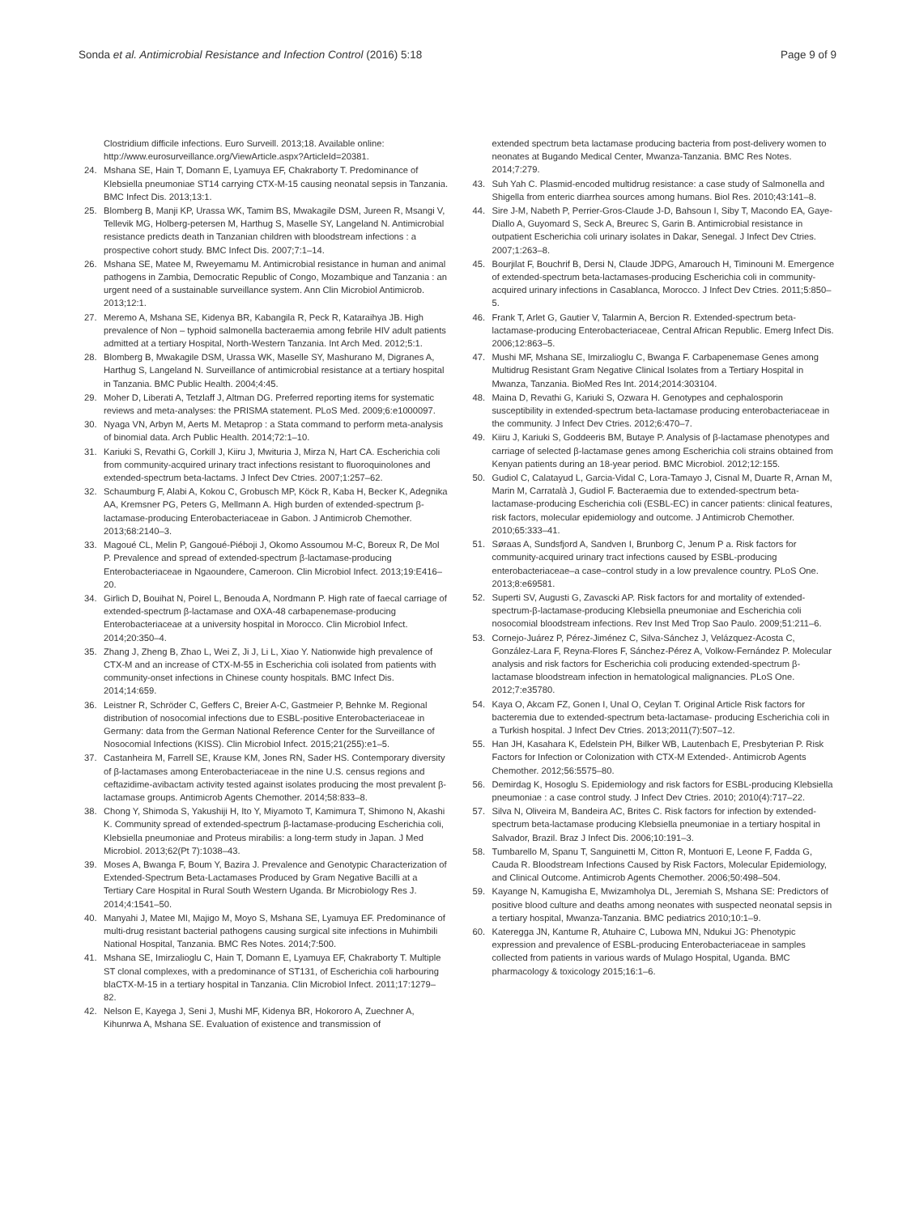Sonda et al. Antimicrobial Resistance and Infection Control (2016) 5:18 Page 9 of 9
Clostridium difficile infections. Euro Surveill. 2013;18. Available online: http://www.eurosurveillance.org/ViewArticle.aspx?ArticleId=20381.
24. Mshana SE, Hain T, Domann E, Lyamuya EF, Chakraborty T. Predominance of Klebsiella pneumoniae ST14 carrying CTX-M-15 causing neonatal sepsis in Tanzania. BMC Infect Dis. 2013;13:1.
25. Blomberg B, Manji KP, Urassa WK, Tamim BS, Mwakagile DSM, Jureen R, Msangi V, Tellevik MG, Holberg-petersen M, Harthug S, Maselle SY, Langeland N. Antimicrobial resistance predicts death in Tanzanian children with bloodstream infections : a prospective cohort study. BMC Infect Dis. 2007;7:1–14.
26. Mshana SE, Matee M, Rweyemamu M. Antimicrobial resistance in human and animal pathogens in Zambia, Democratic Republic of Congo, Mozambique and Tanzania : an urgent need of a sustainable surveillance system. Ann Clin Microbiol Antimicrob. 2013;12:1.
27. Meremo A, Mshana SE, Kidenya BR, Kabangila R, Peck R, Kataraihya JB. High prevalence of Non – typhoid salmonella bacteraemia among febrile HIV adult patients admitted at a tertiary Hospital, North-Western Tanzania. Int Arch Med. 2012;5:1.
28. Blomberg B, Mwakagile DSM, Urassa WK, Maselle SY, Mashurano M, Digranes A, Harthug S, Langeland N. Surveillance of antimicrobial resistance at a tertiary hospital in Tanzania. BMC Public Health. 2004;4:45.
29. Moher D, Liberati A, Tetzlaff J, Altman DG. Preferred reporting items for systematic reviews and meta-analyses: the PRISMA statement. PLoS Med. 2009;6:e1000097.
30. Nyaga VN, Arbyn M, Aerts M. Metaprop : a Stata command to perform meta-analysis of binomial data. Arch Public Health. 2014;72:1–10.
31. Kariuki S, Revathi G, Corkill J, Kiiru J, Mwituria J, Mirza N, Hart CA. Escherichia coli from community-acquired urinary tract infections resistant to fluoroquinolones and extended-spectrum beta-lactams. J Infect Dev Ctries. 2007;1:257–62.
32. Schaumburg F, Alabi A, Kokou C, Grobusch MP, Köck R, Kaba H, Becker K, Adegnika AA, Kremsner PG, Peters G, Mellmann A. High burden of extended-spectrum β-lactamase-producing Enterobacteriaceae in Gabon. J Antimicrob Chemother. 2013;68:2140–3.
33. Magoué CL, Melin P, Gangoué-Piéboji J, Okomo Assoumou M-C, Boreux R, De Mol P. Prevalence and spread of extended-spectrum β-lactamase-producing Enterobacteriaceae in Ngaoundere, Cameroon. Clin Microbiol Infect. 2013;19:E416–20.
34. Girlich D, Bouihat N, Poirel L, Benouda A, Nordmann P. High rate of faecal carriage of extended-spectrum β-lactamase and OXA-48 carbapenemase-producing Enterobacteriaceae at a university hospital in Morocco. Clin Microbiol Infect. 2014;20:350–4.
35. Zhang J, Zheng B, Zhao L, Wei Z, Ji J, Li L, Xiao Y. Nationwide high prevalence of CTX-M and an increase of CTX-M-55 in Escherichia coli isolated from patients with community-onset infections in Chinese county hospitals. BMC Infect Dis. 2014;14:659.
36. Leistner R, Schröder C, Geffers C, Breier A-C, Gastmeier P, Behnke M. Regional distribution of nosocomial infections due to ESBL-positive Enterobacteriaceae in Germany: data from the German National Reference Center for the Surveillance of Nosocomial Infections (KISS). Clin Microbiol Infect. 2015;21(255):e1–5.
37. Castanheira M, Farrell SE, Krause KM, Jones RN, Sader HS. Contemporary diversity of β-lactamases among Enterobacteriaceae in the nine U.S. census regions and ceftazidime-avibactam activity tested against isolates producing the most prevalent β-lactamase groups. Antimicrob Agents Chemother. 2014;58:833–8.
38. Chong Y, Shimoda S, Yakushiji H, Ito Y, Miyamoto T, Kamimura T, Shimono N, Akashi K. Community spread of extended-spectrum β-lactamase-producing Escherichia coli, Klebsiella pneumoniae and Proteus mirabilis: a long-term study in Japan. J Med Microbiol. 2013;62(Pt 7):1038–43.
39. Moses A, Bwanga F, Boum Y, Bazira J. Prevalence and Genotypic Characterization of Extended-Spectrum Beta-Lactamases Produced by Gram Negative Bacilli at a Tertiary Care Hospital in Rural South Western Uganda. Br Microbiology Res J. 2014;4:1541–50.
40. Manyahi J, Matee MI, Majigo M, Moyo S, Mshana SE, Lyamuya EF. Predominance of multi-drug resistant bacterial pathogens causing surgical site infections in Muhimbili National Hospital, Tanzania. BMC Res Notes. 2014;7:500.
41. Mshana SE, Imirzalioglu C, Hain T, Domann E, Lyamuya EF, Chakraborty T. Multiple ST clonal complexes, with a predominance of ST131, of Escherichia coli harbouring blaCTX-M-15 in a tertiary hospital in Tanzania. Clin Microbiol Infect. 2011;17:1279–82.
42. Nelson E, Kayega J, Seni J, Mushi MF, Kidenya BR, Hokororo A, Zuechner A, Kihunrwa A, Mshana SE. Evaluation of existence and transmission of
extended spectrum beta lactamase producing bacteria from post-delivery women to neonates at Bugando Medical Center, Mwanza-Tanzania. BMC Res Notes. 2014;7:279.
43. Suh Yah C. Plasmid-encoded multidrug resistance: a case study of Salmonella and Shigella from enteric diarrhea sources among humans. Biol Res. 2010;43:141–8.
44. Sire J-M, Nabeth P, Perrier-Gros-Claude J-D, Bahsoun I, Siby T, Macondo EA, Gaye-Diallo A, Guyomard S, Seck A, Breurec S, Garin B. Antimicrobial resistance in outpatient Escherichia coli urinary isolates in Dakar, Senegal. J Infect Dev Ctries. 2007;1:263–8.
45. Bourjilat F, Bouchrif B, Dersi N, Claude JDPG, Amarouch H, Timinouni M. Emergence of extended-spectrum beta-lactamases-producing Escherichia coli in community-acquired urinary infections in Casablanca, Morocco. J Infect Dev Ctries. 2011;5:850–5.
46. Frank T, Arlet G, Gautier V, Talarmin A, Bercion R. Extended-spectrum beta-lactamase-producing Enterobacteriaceae, Central African Republic. Emerg Infect Dis. 2006;12:863–5.
47. Mushi MF, Mshana SE, Imirzalioglu C, Bwanga F. Carbapenemase Genes among Multidrug Resistant Gram Negative Clinical Isolates from a Tertiary Hospital in Mwanza, Tanzania. BioMed Res Int. 2014;2014:303104.
48. Maina D, Revathi G, Kariuki S, Ozwara H. Genotypes and cephalosporin susceptibility in extended-spectrum beta-lactamase producing enterobacteriaceae in the community. J Infect Dev Ctries. 2012;6:470–7.
49. Kiiru J, Kariuki S, Goddeeris BM, Butaye P. Analysis of β-lactamase phenotypes and carriage of selected β-lactamase genes among Escherichia coli strains obtained from Kenyan patients during an 18-year period. BMC Microbiol. 2012;12:155.
50. Gudiol C, Calatayud L, Garcia-Vidal C, Lora-Tamayo J, Cisnal M, Duarte R, Arnan M, Marin M, Carratalà J, Gudiol F. Bacteraemia due to extended-spectrum beta-lactamase-producing Escherichia coli (ESBL-EC) in cancer patients: clinical features, risk factors, molecular epidemiology and outcome. J Antimicrob Chemother. 2010;65:333–41.
51. Søraas A, Sundsfjord A, Sandven I, Brunborg C, Jenum P a. Risk factors for community-acquired urinary tract infections caused by ESBL-producing enterobacteriaceae–a case–control study in a low prevalence country. PLoS One. 2013;8:e69581.
52. Superti SV, Augusti G, Zavascki AP. Risk factors for and mortality of extended-spectrum-β-lactamase-producing Klebsiella pneumoniae and Escherichia coli nosocomial bloodstream infections. Rev Inst Med Trop Sao Paulo. 2009;51:211–6.
53. Cornejo-Juárez P, Pérez-Jiménez C, Silva-Sánchez J, Velázquez-Acosta C, González-Lara F, Reyna-Flores F, Sánchez-Pérez A, Volkow-Fernández P. Molecular analysis and risk factors for Escherichia coli producing extended-spectrum β-lactamase bloodstream infection in hematological malignancies. PLoS One. 2012;7:e35780.
54. Kaya O, Akcam FZ, Gonen I, Unal O, Ceylan T. Original Article Risk factors for bacteremia due to extended-spectrum beta-lactamase- producing Escherichia coli in a Turkish hospital. J Infect Dev Ctries. 2013;2011(7):507–12.
55. Han JH, Kasahara K, Edelstein PH, Bilker WB, Lautenbach E, Presbyterian P. Risk Factors for Infection or Colonization with CTX-M Extended-. Antimicrob Agents Chemother. 2012;56:5575–80.
56. Demirdag K, Hosoglu S. Epidemiology and risk factors for ESBL-producing Klebsiella pneumoniae : a case control study. J Infect Dev Ctries. 2010; 2010(4):717–22.
57. Silva N, Oliveira M, Bandeira AC, Brites C. Risk factors for infection by extended-spectrum beta-lactamase producing Klebsiella pneumoniae in a tertiary hospital in Salvador, Brazil. Braz J Infect Dis. 2006;10:191–3.
58. Tumbarello M, Spanu T, Sanguinetti M, Citton R, Montuori E, Leone F, Fadda G, Cauda R. Bloodstream Infections Caused by Risk Factors, Molecular Epidemiology, and Clinical Outcome. Antimicrob Agents Chemother. 2006;50:498–504.
59. Kayange N, Kamugisha E, Mwizamholya DL, Jeremiah S, Mshana SE: Predictors of positive blood culture and deaths among neonates with suspected neonatal sepsis in a tertiary hospital, Mwanza-Tanzania. BMC pediatrics 2010;10:1–9.
60. Kateregga JN, Kantume R, Atuhaire C, Lubowa MN, Ndukui JG: Phenotypic expression and prevalence of ESBL-producing Enterobacteriaceae in samples collected from patients in various wards of Mulago Hospital, Uganda. BMC pharmacology & toxicology 2015;16:1–6.